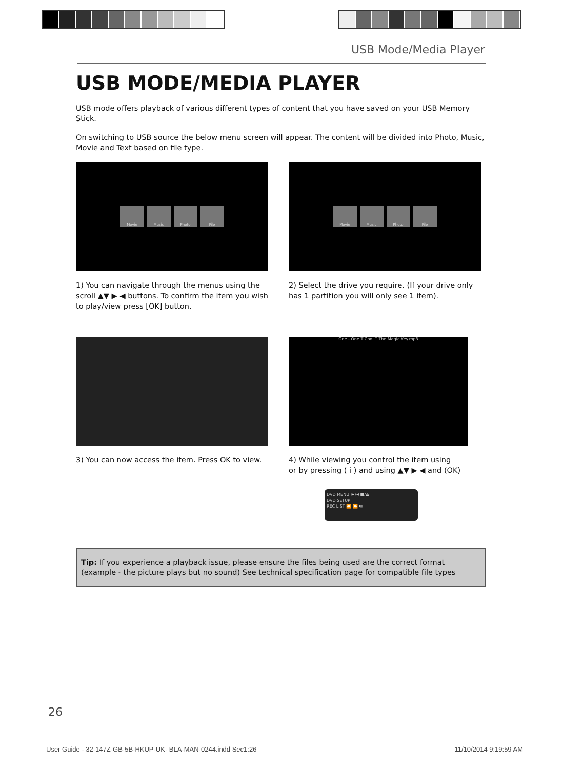USB Mode/Media Player
USB MODE/MEDIA PLAYER
USB mode offers playback of various different types of content that you have saved on your USB Memory Stick.
On switching to USB source the below menu screen will appear. The content will be divided into Photo, Music, Movie and Text based on file type.
Movie Music Photo File
1) You can navigate through the menus using the scroll ▲▼ ▶ ◀ buttons. To confirm the item you wish to play/view press [OK] button.
Movie Music Photo File
2) Select the drive you require. (If your drive only has 1 partition you will only see 1 item).
3) You can now access the item. Press OK to view.
One - One T Cool T The Magic Key.mp3
4) While viewing you control the item using
or by pressing ( i ) and using ▲▼ ▶ ◀ and (OK)
DVD MENU ⏮ ⏭ ■/⏏
DVD SETUP
REC LIST ⏪ ⏩ ⏯
Tip: If you experience a playback issue, please ensure the files being used are the correct format (example - the picture plays but no sound) See technical specification page for compatible file types
26
User Guide - 32-147Z-GB-5B-HKUP-UK- BLA-MAN-0244.indd Sec1:26 11/10/2014 9:19:59 AM